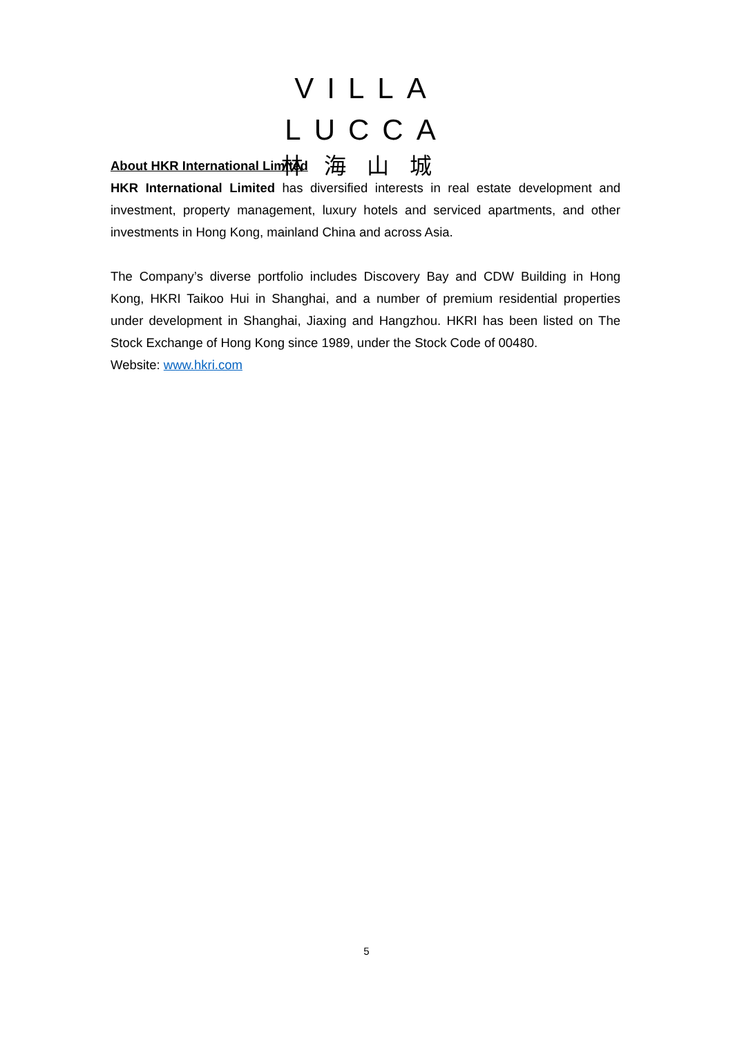VILLA LUCCA
林海山城
About HKR International Limited
HKR International Limited has diversified interests in real estate development and investment, property management, luxury hotels and serviced apartments, and other investments in Hong Kong, mainland China and across Asia.
The Company’s diverse portfolio includes Discovery Bay and CDW Building in Hong Kong, HKRI Taikoo Hui in Shanghai, and a number of premium residential properties under development in Shanghai, Jiaxing and Hangzhou. HKRI has been listed on The Stock Exchange of Hong Kong since 1989, under the Stock Code of 00480.
Website: www.hkri.com
5